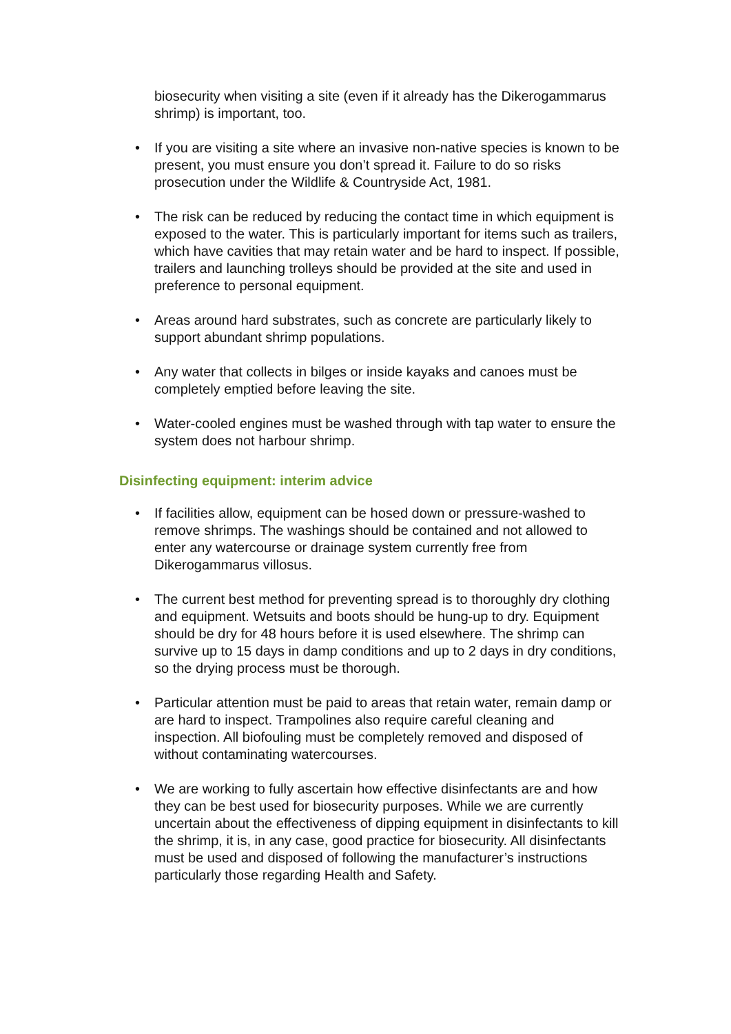biosecurity when visiting a site (even if it already has the Dikerogammarus shrimp) is important, too.
• If you are visiting a site where an invasive non-native species is known to be present, you must ensure you don’t spread it. Failure to do so risks prosecution under the Wildlife & Countryside Act, 1981.
• The risk can be reduced by reducing the contact time in which equipment is exposed to the water. This is particularly important for items such as trailers, which have cavities that may retain water and be hard to inspect. If possible, trailers and launching trolleys should be provided at the site and used in preference to personal equipment.
• Areas around hard substrates, such as concrete are particularly likely to support abundant shrimp populations.
• Any water that collects in bilges or inside kayaks and canoes must be completely emptied before leaving the site.
• Water-cooled engines must be washed through with tap water to ensure the system does not harbour shrimp.
Disinfecting equipment: interim advice
• If facilities allow, equipment can be hosed down or pressure-washed to remove shrimps. The washings should be contained and not allowed to enter any watercourse or drainage system currently free from Dikerogammarus villosus.
• The current best method for preventing spread is to thoroughly dry clothing and equipment. Wetsuits and boots should be hung-up to dry. Equipment should be dry for 48 hours before it is used elsewhere. The shrimp can survive up to 15 days in damp conditions and up to 2 days in dry conditions, so the drying process must be thorough.
• Particular attention must be paid to areas that retain water, remain damp or are hard to inspect. Trampolines also require careful cleaning and inspection. All biofouling must be completely removed and disposed of without contaminating watercourses.
• We are working to fully ascertain how effective disinfectants are and how they can be best used for biosecurity purposes. While we are currently uncertain about the effectiveness of dipping equipment in disinfectants to kill the shrimp, it is, in any case, good practice for biosecurity. All disinfectants must be used and disposed of following the manufacturer’s instructions particularly those regarding Health and Safety.